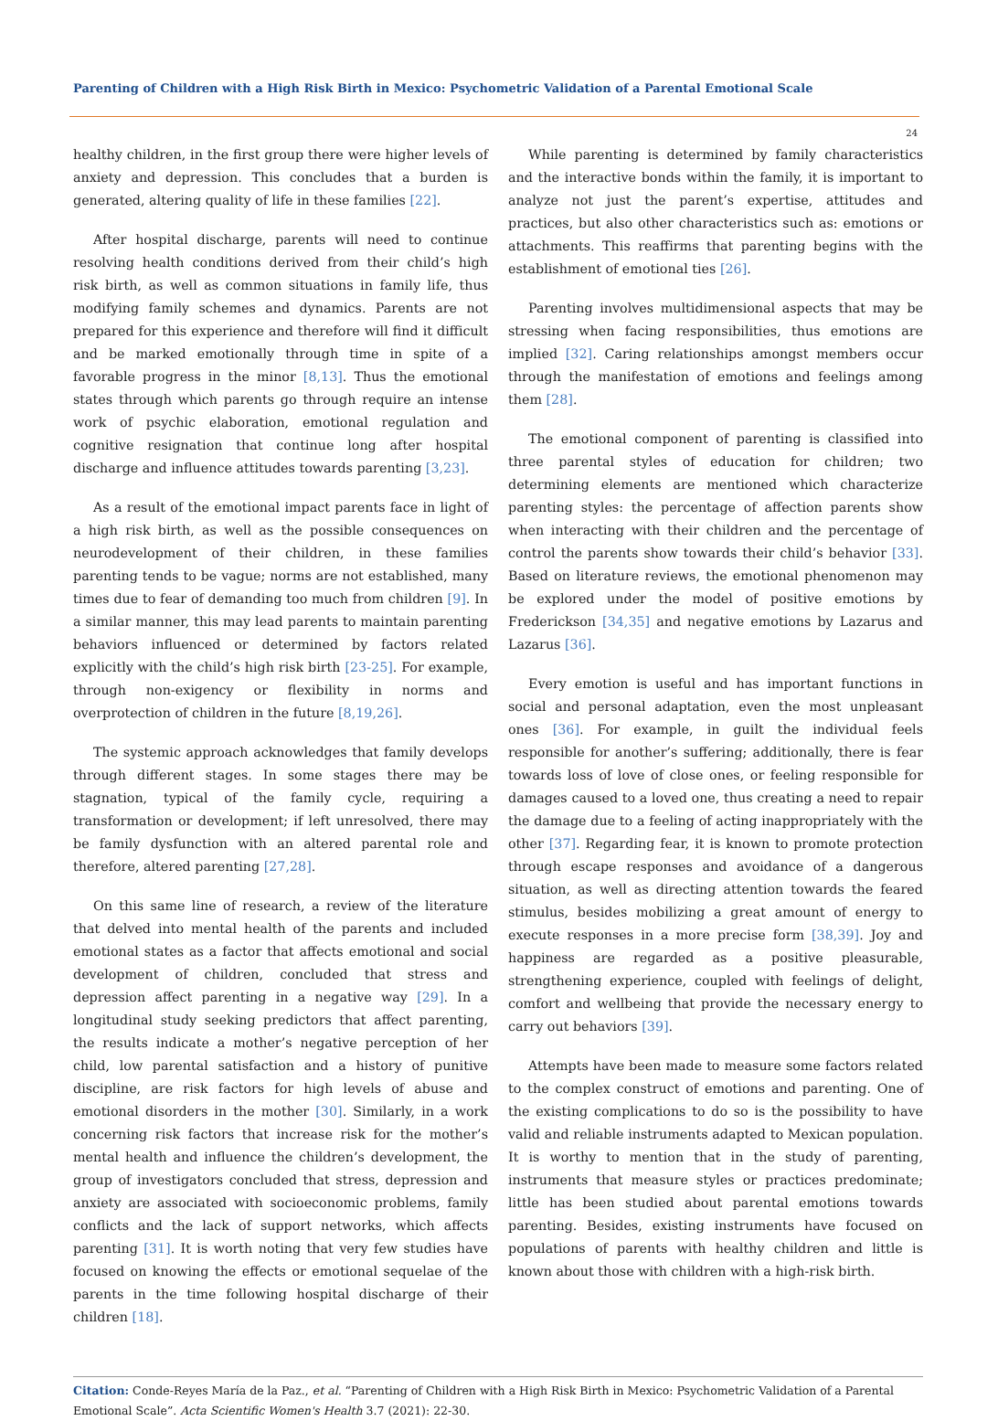Parenting of Children with a High Risk Birth in Mexico: Psychometric Validation of a Parental Emotional Scale
24
healthy children, in the first group there were higher levels of anxiety and depression. This concludes that a burden is generated, altering quality of life in these families [22].
After hospital discharge, parents will need to continue resolving health conditions derived from their child’s high risk birth, as well as common situations in family life, thus modifying family schemes and dynamics. Parents are not prepared for this experience and therefore will find it difficult and be marked emotionally through time in spite of a favorable progress in the minor [8,13]. Thus the emotional states through which parents go through require an intense work of psychic elaboration, emotional regulation and cognitive resignation that continue long after hospital discharge and influence attitudes towards parenting [3,23].
As a result of the emotional impact parents face in light of a high risk birth, as well as the possible consequences on neurodevelopment of their children, in these families parenting tends to be vague; norms are not established, many times due to fear of demanding too much from children [9]. In a similar manner, this may lead parents to maintain parenting behaviors influenced or determined by factors related explicitly with the child’s high risk birth [23-25]. For example, through non-exigency or flexibility in norms and overprotection of children in the future [8,19,26].
The systemic approach acknowledges that family develops through different stages. In some stages there may be stagnation, typical of the family cycle, requiring a transformation or development; if left unresolved, there may be family dysfunction with an altered parental role and therefore, altered parenting [27,28].
On this same line of research, a review of the literature that delved into mental health of the parents and included emotional states as a factor that affects emotional and social development of children, concluded that stress and depression affect parenting in a negative way [29]. In a longitudinal study seeking predictors that affect parenting, the results indicate a mother’s negative perception of her child, low parental satisfaction and a history of punitive discipline, are risk factors for high levels of abuse and emotional disorders in the mother [30]. Similarly, in a work concerning risk factors that increase risk for the mother’s mental health and influence the children’s development, the group of investigators concluded that stress, depression and anxiety are associated with socioeconomic problems, family conflicts and the lack of support networks, which affects parenting [31]. It is worth noting that very few studies have focused on knowing the effects or emotional sequelae of the parents in the time following hospital discharge of their children [18].
While parenting is determined by family characteristics and the interactive bonds within the family, it is important to analyze not just the parent’s expertise, attitudes and practices, but also other characteristics such as: emotions or attachments. This reaffirms that parenting begins with the establishment of emotional ties [26].
Parenting involves multidimensional aspects that may be stressing when facing responsibilities, thus emotions are implied [32]. Caring relationships amongst members occur through the manifestation of emotions and feelings among them [28].
The emotional component of parenting is classified into three parental styles of education for children; two determining elements are mentioned which characterize parenting styles: the percentage of affection parents show when interacting with their children and the percentage of control the parents show towards their child’s behavior [33]. Based on literature reviews, the emotional phenomenon may be explored under the model of positive emotions by Frederickson [34,35] and negative emotions by Lazarus and Lazarus [36].
Every emotion is useful and has important functions in social and personal adaptation, even the most unpleasant ones [36]. For example, in guilt the individual feels responsible for another’s suffering; additionally, there is fear towards loss of love of close ones, or feeling responsible for damages caused to a loved one, thus creating a need to repair the damage due to a feeling of acting inappropriately with the other [37]. Regarding fear, it is known to promote protection through escape responses and avoidance of a dangerous situation, as well as directing attention towards the feared stimulus, besides mobilizing a great amount of energy to execute responses in a more precise form [38,39]. Joy and happiness are regarded as a positive pleasurable, strengthening experience, coupled with feelings of delight, comfort and wellbeing that provide the necessary energy to carry out behaviors [39].
Attempts have been made to measure some factors related to the complex construct of emotions and parenting. One of the existing complications to do so is the possibility to have valid and reliable instruments adapted to Mexican population. It is worthy to mention that in the study of parenting, instruments that measure styles or practices predominate; little has been studied about parental emotions towards parenting. Besides, existing instruments have focused on populations of parents with healthy children and little is known about those with children with a high-risk birth.
Citation: Conde-Reyes María de la Paz., et al. “Parenting of Children with a High Risk Birth in Mexico: Psychometric Validation of a Parental Emotional Scale”. Acta Scientific Women's Health 3.7 (2021): 22-30.